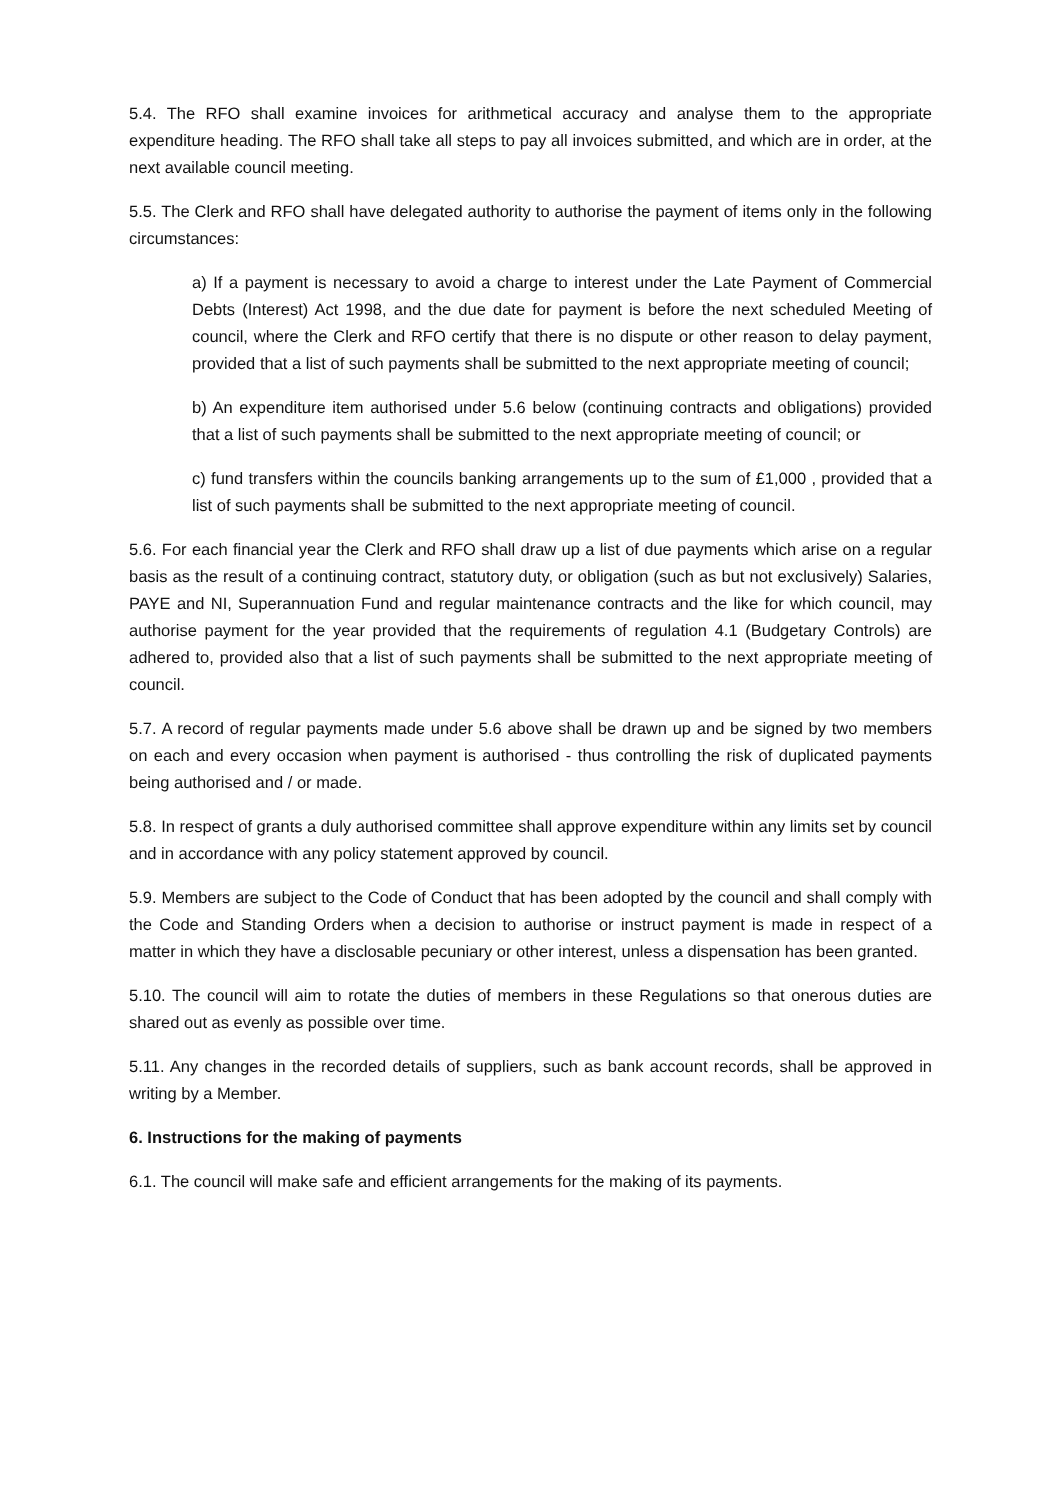5.4. The RFO shall examine invoices for arithmetical accuracy and analyse them to the appropriate expenditure heading. The RFO shall take all steps to pay all invoices submitted, and which are in order, at the next available council meeting.
5.5. The Clerk and RFO shall have delegated authority to authorise the payment of items only in the following circumstances:
a) If a payment is necessary to avoid a charge to interest under the Late Payment of Commercial Debts (Interest) Act 1998, and the due date for payment is before the next scheduled Meeting of council, where the Clerk and RFO certify that there is no dispute or other reason to delay payment, provided that a list of such payments shall be submitted to the next appropriate meeting of council;
b) An expenditure item authorised under 5.6 below (continuing contracts and obligations) provided that a list of such payments shall be submitted to the next appropriate meeting of council; or
c) fund transfers within the councils banking arrangements up to the sum of £1,000 , provided that a list of such payments shall be submitted to the next appropriate meeting of council.
5.6. For each financial year the Clerk and RFO shall draw up a list of due payments which arise on a regular basis as the result of a continuing contract, statutory duty, or obligation (such as but not exclusively) Salaries, PAYE and NI, Superannuation Fund and regular maintenance contracts and the like for which council, may authorise payment for the year provided that the requirements of regulation 4.1 (Budgetary Controls) are adhered to, provided also that a list of such payments shall be submitted to the next appropriate meeting of council.
5.7. A record of regular payments made under 5.6 above shall be drawn up and be signed by two members on each and every occasion when payment is authorised - thus controlling the risk of duplicated payments being authorised and / or made.
5.8. In respect of grants a duly authorised committee shall approve expenditure within any limits set by council and in accordance with any policy statement approved by council.
5.9. Members are subject to the Code of Conduct that has been adopted by the council and shall comply with the Code and Standing Orders when a decision to authorise or instruct payment is made in respect of a matter in which they have a disclosable pecuniary or other interest, unless a dispensation has been granted.
5.10. The council will aim to rotate the duties of members in these Regulations so that onerous duties are shared out as evenly as possible over time.
5.11. Any changes in the recorded details of suppliers, such as bank account records, shall be approved in writing by a Member.
6. Instructions for the making of payments
6.1. The council will make safe and efficient arrangements for the making of its payments.